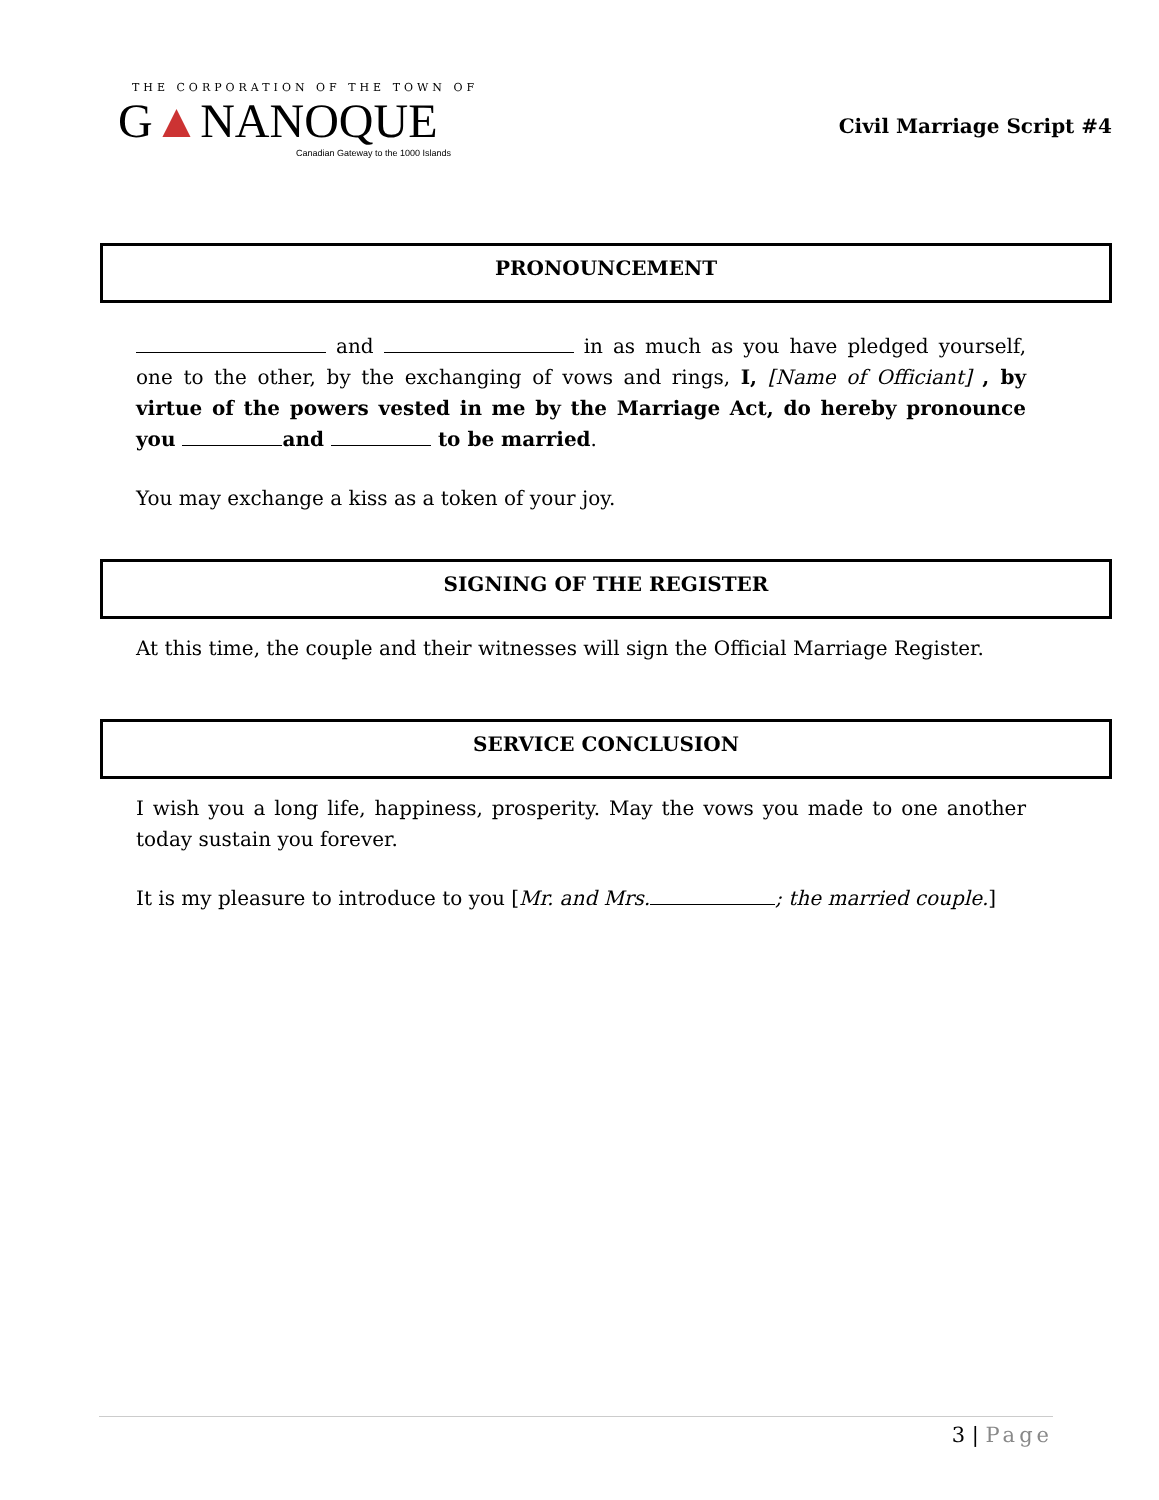THE CORPORATION OF THE TOWN OF
G▲NANOQUE
Canadian Gateway to the 1000 Islands
Civil Marriage Script #4
PRONOUNCEMENT
and in as much as you have pledged yourself, one to the other, by the exchanging of vows and rings, I, [Name of Officiant] , by virtue of the powers vested in me by the Marriage Act, do hereby pronounce you and to be married.
You may exchange a kiss as a token of your joy.
SIGNING OF THE REGISTER
At this time, the couple and their witnesses will sign the Official Marriage Register.
SERVICE CONCLUSION
I wish you a long life, happiness, prosperity. May the vows you made to one another today sustain you forever.
It is my pleasure to introduce to you [Mr. and Mrs. ; the married couple.]
3 | Page